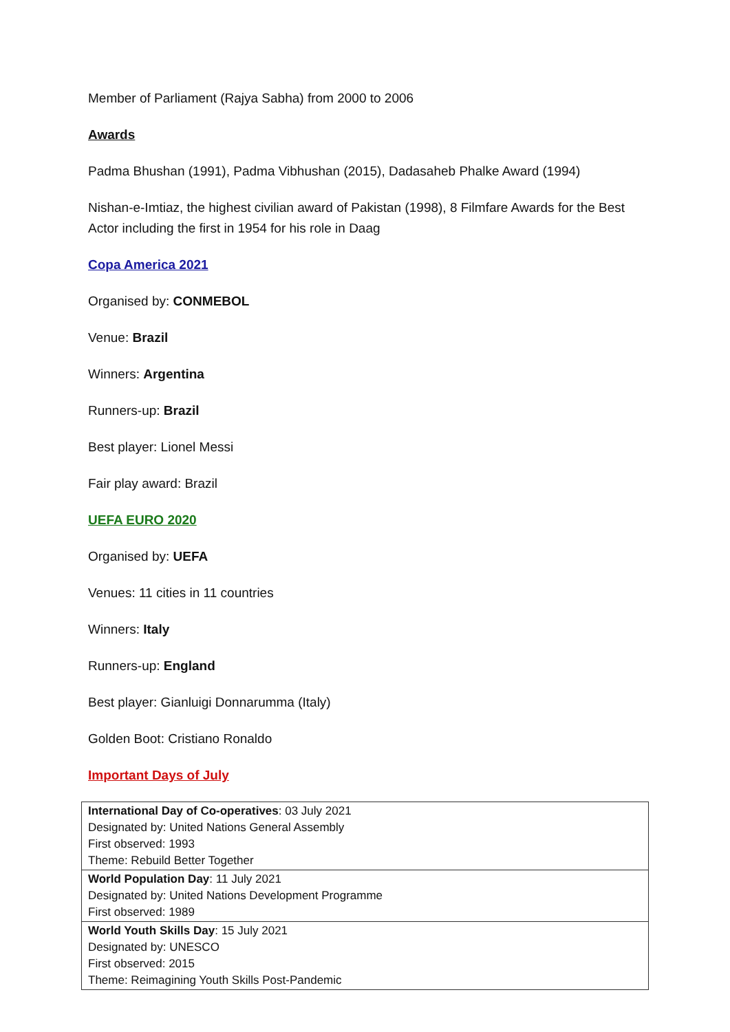Member of Parliament (Rajya Sabha) from 2000 to 2006
Awards
Padma Bhushan (1991), Padma Vibhushan (2015), Dadasaheb Phalke Award (1994)
Nishan-e-Imtiaz, the highest civilian award of Pakistan (1998), 8 Filmfare Awards for the Best Actor including the first in 1954 for his role in Daag
Copa America 2021
Organised by: CONMEBOL
Venue: Brazil
Winners: Argentina
Runners-up: Brazil
Best player: Lionel Messi
Fair play award: Brazil
UEFA EURO 2020
Organised by: UEFA
Venues: 11 cities in 11 countries
Winners: Italy
Runners-up: England
Best player: Gianluigi Donnarumma (Italy)
Golden Boot: Cristiano Ronaldo
Important Days of July
| International Day of Co-operatives : 03 July 2021 Designated by: United Nations General Assembly First observed: 1993 Theme: Rebuild Better Together |
| World Population Day : 11 July 2021 Designated by: United Nations Development Programme First observed: 1989 |
| World Youth Skills Day : 15 July 2021 Designated by: UNESCO First observed: 2015 Theme: Reimagining Youth Skills Post-Pandemic |